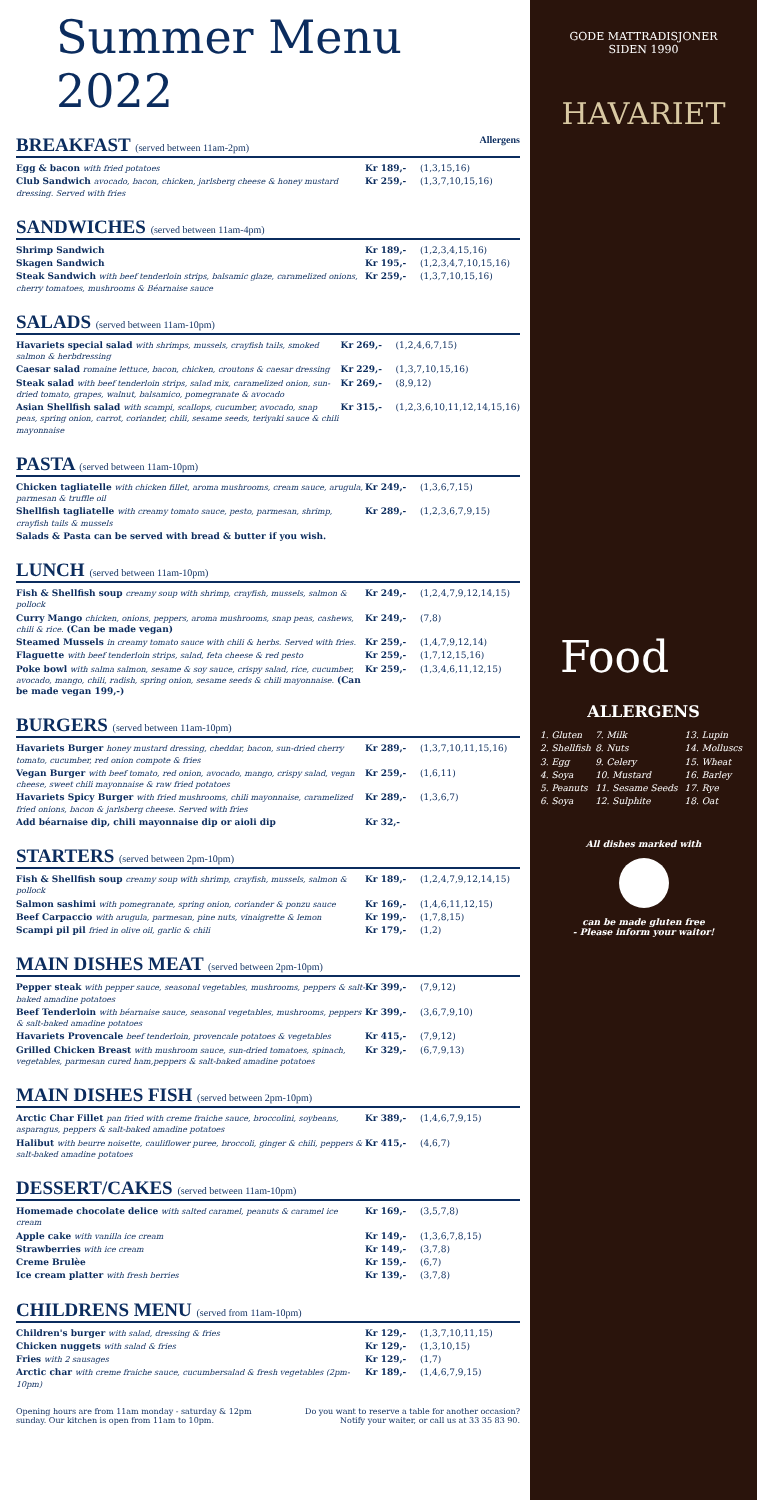Summer Menu 2022
BREAKFAST (served between 11am-2pm) Allergens
| Egg & bacon with fried potatoes | Kr 189,- | (1,3,15,16) |
| Club Sandwich avocado, bacon, chicken, jarlsberg cheese & honey mustard dressing. Served with fries | Kr 259,- | (1,3,7,10,15,16) |
SANDWICHES (served between 11am-4pm)
| Shrimp Sandwich | Kr 189,- | (1,2,3,4,15,16) |
| Skagen Sandwich | Kr 195,- | (1,2,3,4,7,10,15,16) |
| Steak Sandwich with beef tenderloin strips, balsamic glaze, caramelized onions, cherry tomatoes, mushrooms & Béarnaise sauce | Kr 259,- | (1,3,7,10,15,16) |
SALADS (served between 11am-10pm)
| Havariets special salad with shrimps, mussels, crayfish tails, smoked salmon & herbdressing | Kr 269,- | (1,2,4,6,7,15) |
| Caesar salad romaine lettuce, bacon, chicken, croutons & caesar dressing | Kr 229,- | (1,3,7,10,15,16) |
| Steak salad with beef tenderloin strips, salad mix, caramelized onion, sun-dried tomato, grapes, walnut, balsamico, pomegranate & avocado | Kr 269,- | (8,9,12) |
| Asian Shellfish salad with scampi, scallops, cucumber, avocado, snap peas, spring onion, carrot, coriander, chili, sesame seeds, teriyaki sauce & chili mayonnaise | Kr 315,- | (1,2,3,6,10,11,12,14,15,16) |
PASTA (served between 11am-10pm)
| Chicken tagliatelle with chicken fillet, aroma mushrooms, cream sauce, arugula, parmesan & truffle oil | Kr 249,- | (1,3,6,7,15) |
| Shellfish tagliatelle with creamy tomato sauce, pesto, parmesan, shrimp, crayfish tails & mussels | Kr 289,- | (1,2,3,6,7,9,15) |
| Salads & Pasta can be served with bread & butter if you wish. | | |
LUNCH (served between 11am-10pm)
| Fish & Shellfish soup creamy soup with shrimp, crayfish, mussels, salmon & pollock | Kr 249,- | (1,2,4,7,9,12,14,15) |
| Curry Mango chicken, onions, peppers, aroma mushrooms, snap peas, cashews, chili & rice. (Can be made vegan) | Kr 249,- | (7,8) |
| Steamed Mussels in creamy tomato sauce with chili & herbs. Served with fries. | Kr 259,- | (1,4,7,9,12,14) |
| Flaguette with beef tenderloin strips, salad, feta cheese & red pesto | Kr 259,- | (1,7,12,15,16) |
| Poke bowl with salma salmon, sesame & soy sauce, crispy salad, rice, cucumber, avocado, mango, chili, radish, spring onion, sesame seeds & chili mayonnaise. (Can be made vegan 199,-) | Kr 259,- | (1,3,4,6,11,12,15) |
BURGERS (served between 11am-10pm)
| Havariets Burger honey mustard dressing, cheddar, bacon, sun-dried cherry tomato, cucumber, red onion compote & fries | Kr 289,- | (1,3,7,10,11,15,16) |
| Vegan Burger with beef tomato, red onion, avocado, mango, crispy salad, vegan cheese, sweet chili mayonnaise & raw fried potatoes | Kr 259,- | (1,6,11) |
| Havariets Spicy Burger with fried mushrooms, chili mayonnaise, caramelized fried onions, bacon & jarlsberg cheese. Served with fries | Kr 289,- | (1,3,6,7) |
| Add béarnaise dip, chili mayonnaise dip or aioli dip | Kr 32,- | |
STARTERS (served between 2pm-10pm)
| Fish & Shellfish soup creamy soup with shrimp, crayfish, mussels, salmon & pollock | Kr 189,- | (1,2,4,7,9,12,14,15) |
| Salmon sashimi with pomegranate, spring onion, coriander & ponzu sauce | Kr 169,- | (1,4,6,11,12,15) |
| Beef Carpaccio with arugula, parmesan, pine nuts, vinaigrette & lemon | Kr 199,- | (1,7,8,15) |
| Scampi pil pil fried in olive oil, garlic & chili | Kr 179,- | (1,2) |
MAIN DISHES MEAT (served between 2pm-10pm)
| Pepper steak with pepper sauce, seasonal vegetables, mushrooms, peppers & salt-baked amadine potatoes | Kr 399,- | (7,9,12) |
| Beef Tenderloin with béarnaise sauce, seasonal vegetables, mushrooms, peppers & salt-baked amadine potatoes | Kr 399,- | (3,6,7,9,10) |
| Havariets Provencale beef tenderloin, provencale potatoes & vegetables | Kr 415,- | (7,9,12) |
| Grilled Chicken Breast with mushroom sauce, sun-dried tomatoes, spinach, vegetables, parmesan cured ham,peppers & salt-baked amadine potatoes | Kr 329,- | (6,7,9,13) |
MAIN DISHES FISH (served between 2pm-10pm)
| Arctic Char Fillet pan fried with creme fraiche sauce, broccolini, soybeans, asparagus, peppers & salt-baked amadine potatoes | Kr 389,- | (1,4,6,7,9,15) |
| Halibut with beurre noisette, cauliflower puree, broccoli, ginger & chili, peppers & salt-baked amadine potatoes | Kr 415,- | (4,6,7) |
DESSERT/CAKES (served between 11am-10pm)
| Homemade chocolate delice with salted caramel, peanuts & caramel ice cream | Kr 169,- | (3,5,7,8) |
| Apple cake with vanilla ice cream | Kr 149,- | (1,3,6,7,8,15) |
| Strawberries with ice cream | Kr 149,- | (3,7,8) |
| Creme Brulèe | Kr 159,- | (6,7) |
| Ice cream platter with fresh berries | Kr 139,- | (3,7,8) |
CHILDRENS MENU (served from 11am-10pm)
| Children's burger with salad, dressing & fries | Kr 129,- | (1,3,7,10,11,15) |
| Chicken nuggets with salad & fries | Kr 129,- | (1,3,10,15) |
| Fries with 2 sausages | Kr 129,- | (1,7) |
| Arctic char with creme fraiche sauce, cucumbersalad & fresh vegetables (2pm-10pm) | Kr 189,- | (1,4,6,7,9,15) |
Opening hours are from 11am monday - saturday & 12pm sunday. Our kitchen is open from 11am to 10pm.
Do you want to reserve a table for another occasion? Notify your waiter, or call us at 33 35 83 90.
GODE MATTRADISJONER
SIDEN 1990
HAVARIET
Food
ALLERGENS
| 1. Gluten | 7. Milk | 13. Lupin |
| 2. Shellfish | 8. Nuts | 14. Molluscs |
| 3. Egg | 9. Celery | 15. Wheat |
| 4. Soya | 10. Mustard | 16. Barley |
| 5. Peanuts | 11. Sesame Seeds | 17. Rye |
| 6. Soya | 12. Sulphite | 18. Oat |
All dishes marked with
can be made gluten free
- Please inform your waitor!